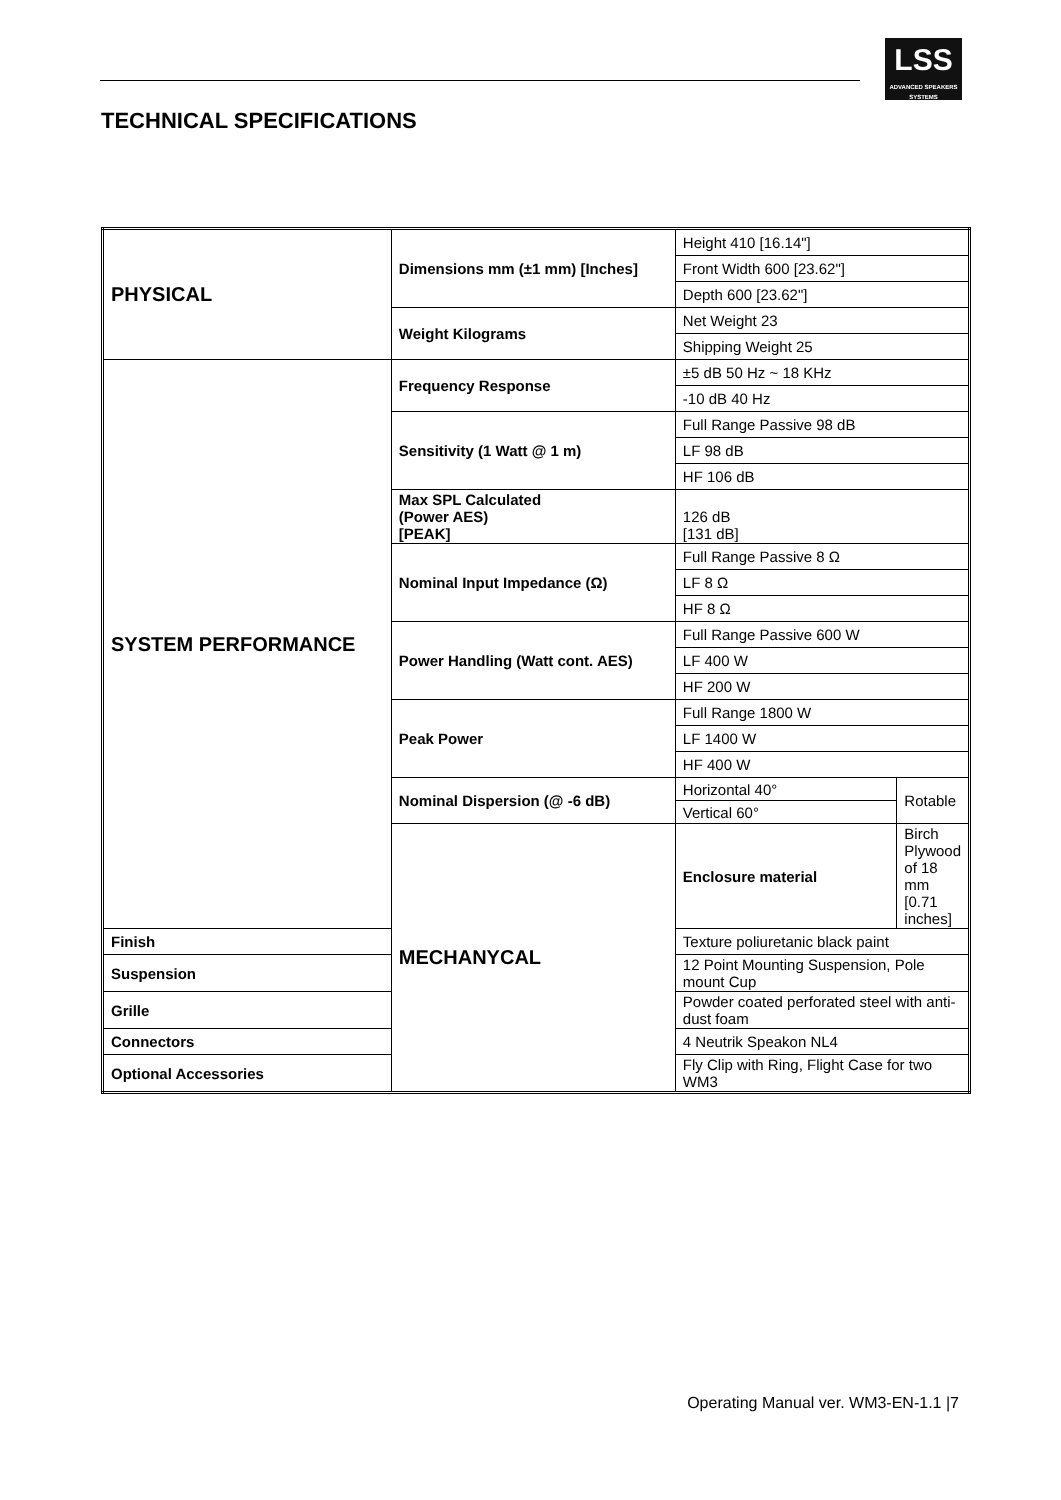LSS
ADVANCED SPEAKERS SYSTEMS
TECHNICAL SPECIFICATIONS
| PHYSICAL | Dimensions mm (±1 mm) [Inches] | Height 410 [16.14"] | |
| | | Front Width 600 [23.62"] | |
| | | Depth 600 [23.62"] | |
| | Weight Kilograms | Net Weight 23 | |
| | | Shipping Weight 25 | |
| SYSTEM PERFORMANCE | Frequency Response | ±5 dB 50 Hz ~ 18 KHz | |
| | | -10 dB 40 Hz | |
| | Sensitivity (1 Watt @ 1 m) | Full Range Passive 98 dB | |
| | | LF 98 dB | |
| | | HF 106 dB | |
| | Max SPL Calculated (Power AES) [PEAK] | 126 dB [131 dB] | |
| | Nominal Input Impedance (Ω) | Full Range Passive 8 Ω | |
| | | LF 8 Ω | |
| | | HF 8 Ω | |
| | Power Handling (Watt cont. AES) | Full Range Passive 600 W | |
| | | LF 400 W | |
| | | HF 200 W | |
| | Peak Power | Full Range 1800 W | |
| | | LF 1400 W | |
| | | HF 400 W | |
| | Nominal Dispersion (@ -6 dB) | Horizontal 40° | Rotable |
| | | Vertical 60° | |
| | MECHANYCAL | Enclosure material | Birch Plywood of 18 mm [0.71 inches] |
| Finish | | Texture poliuretanic black paint | |
| Suspension | | 12 Point Mounting Suspension, Pole mount Cup | |
| Grille | | Powder coated perforated steel with anti-dust foam | |
| Connectors | | 4 Neutrik Speakon NL4 | |
| Optional Accessories | | Fly Clip with Ring, Flight Case for two WM3 | |
Operating Manual ver. WM3-EN-1.1 |7